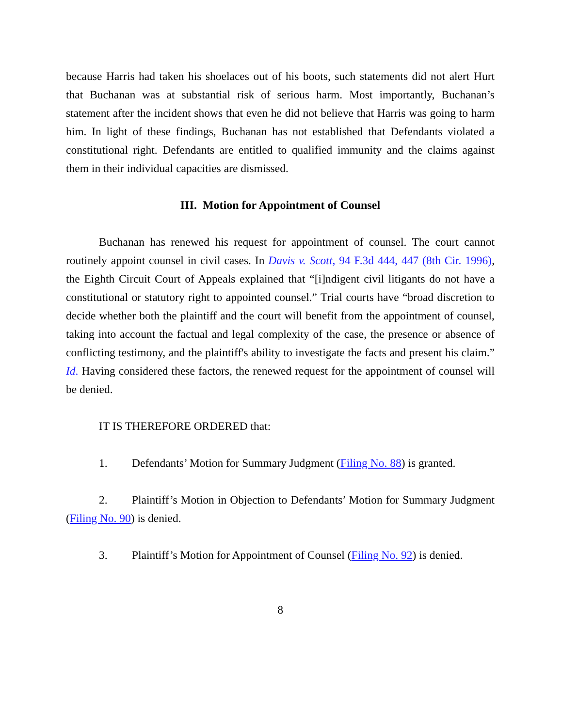because Harris had taken his shoelaces out of his boots, such statements did not alert Hurt that Buchanan was at substantial risk of serious harm. Most importantly, Buchanan’s statement after the incident shows that even he did not believe that Harris was going to harm him. In light of these findings, Buchanan has not established that Defendants violated a constitutional right. Defendants are entitled to qualified immunity and the claims against them in their individual capacities are dismissed.
III. Motion for Appointment of Counsel
Buchanan has renewed his request for appointment of counsel. The court cannot routinely appoint counsel in civil cases. In Davis v. Scott, 94 F.3d 444, 447 (8th Cir. 1996), the Eighth Circuit Court of Appeals explained that “[i]ndigent civil litigants do not have a constitutional or statutory right to appointed counsel.” Trial courts have “broad discretion to decide whether both the plaintiff and the court will benefit from the appointment of counsel, taking into account the factual and legal complexity of the case, the presence or absence of conflicting testimony, and the plaintiff's ability to investigate the facts and present his claim.” Id. Having considered these factors, the renewed request for the appointment of counsel will be denied.
IT IS THEREFORE ORDERED that:
1. Defendants’ Motion for Summary Judgment (Filing No. 88) is granted.
2. Plaintiff’s Motion in Objection to Defendants’ Motion for Summary Judgment (Filing No. 90) is denied.
3. Plaintiff’s Motion for Appointment of Counsel (Filing No. 92) is denied.
8